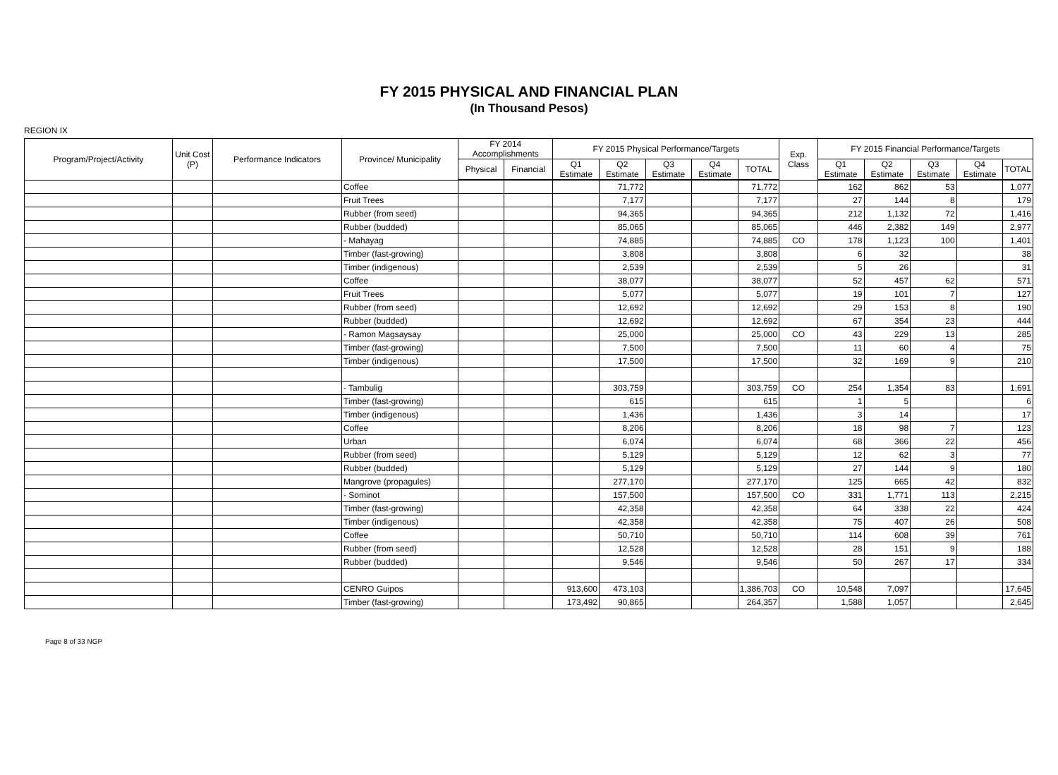FY 2015 PHYSICAL AND FINANCIAL PLAN
(In Thousand Pesos)
REGION IX
| Program/Project/Activity | Unit Cost (P) | Performance Indicators | Province/ Municipality | FY 2014 Accomplishments | | FY 2015 Physical Performance/Targets | | | | | Exp. Class | FY 2015 Financial Performance/Targets | | | | |
| --- | --- | --- | --- | --- | --- | --- | --- | --- | --- | --- | --- | --- | --- | --- | --- | --- |
| | | | | Physical | Financial | Q1 Estimate | Q2 Estimate | Q3 Estimate | Q4 Estimate | TOTAL | | Q1 Estimate | Q2 Estimate | Q3 Estimate | Q4 Estimate | TOTAL |
| | | | Coffee | | | | 71,772 | | | 71,772 | | 162 | 862 | 53 | | 1,077 |
| | | | Fruit Trees | | | | 7,177 | | | 7,177 | | 27 | 144 | 8 | | 179 |
| | | | Rubber (from seed) | | | | 94,365 | | | 94,365 | | 212 | 1,132 | 72 | | 1,416 |
| | | | Rubber (budded) | | | | 85,065 | | | 85,065 | | 446 | 2,382 | 149 | | 2,977 |
| | | | - Mahayag | | | | 74,885 | | | 74,885 | CO | 178 | 1,123 | 100 | | 1,401 |
| | | | Timber (fast-growing) | | | | 3,808 | | | 3,808 | | 6 | 32 | | | 38 |
| | | | Timber (indigenous) | | | | 2,539 | | | 2,539 | | 5 | 26 | | | 31 |
| | | | Coffee | | | | 38,077 | | | 38,077 | | 52 | 457 | 62 | | 571 |
| | | | Fruit Trees | | | | 5,077 | | | 5,077 | | 19 | 101 | 7 | | 127 |
| | | | Rubber (from seed) | | | | 12,692 | | | 12,692 | | 29 | 153 | 8 | | 190 |
| | | | Rubber (budded) | | | | 12,692 | | | 12,692 | | 67 | 354 | 23 | | 444 |
| | | | - Ramon Magsaysay | | | | 25,000 | | | 25,000 | CO | 43 | 229 | 13 | | 285 |
| | | | Timber (fast-growing) | | | | 7,500 | | | 7,500 | | 11 | 60 | 4 | | 75 |
| | | | Timber (indigenous) | | | | 17,500 | | | 17,500 | | 32 | 169 | 9 | | 210 |
| | | | - Tambulig | | | | 303,759 | | | 303,759 | CO | 254 | 1,354 | 83 | | 1,691 |
| | | | Timber (fast-growing) | | | | 615 | | | 615 | | 1 | 5 | | | 6 |
| | | | Timber (indigenous) | | | | 1,436 | | | 1,436 | | 3 | 14 | | | 17 |
| | | | Coffee | | | | 8,206 | | | 8,206 | | 18 | 98 | 7 | | 123 |
| | | | Urban | | | | 6,074 | | | 6,074 | | 68 | 366 | 22 | | 456 |
| | | | Rubber (from seed) | | | | 5,129 | | | 5,129 | | 12 | 62 | 3 | | 77 |
| | | | Rubber (budded) | | | | 5,129 | | | 5,129 | | 27 | 144 | 9 | | 180 |
| | | | Mangrove (propagules) | | | | 277,170 | | | 277,170 | | 125 | 665 | 42 | | 832 |
| | | | - Sominot | | | | 157,500 | | | 157,500 | CO | 331 | 1,771 | 113 | | 2,215 |
| | | | Timber (fast-growing) | | | | 42,358 | | | 42,358 | | 64 | 338 | 22 | | 424 |
| | | | Timber (indigenous) | | | | 42,358 | | | 42,358 | | 75 | 407 | 26 | | 508 |
| | | | Coffee | | | | 50,710 | | | 50,710 | | 114 | 608 | 39 | | 761 |
| | | | Rubber (from seed) | | | | 12,528 | | | 12,528 | | 28 | 151 | 9 | | 188 |
| | | | Rubber (budded) | | | | 9,546 | | | 9,546 | | 50 | 267 | 17 | | 334 |
| | | | CENRO Guipos | | | 913,600 | 473,103 | | | 1,386,703 | CO | 10,548 | 7,097 | | | 17,645 |
| | | | Timber (fast-growing) | | | 173,492 | 90,865 | | | 264,357 | | 1,588 | 1,057 | | | 2,645 |
Page 8 of 33 NGP